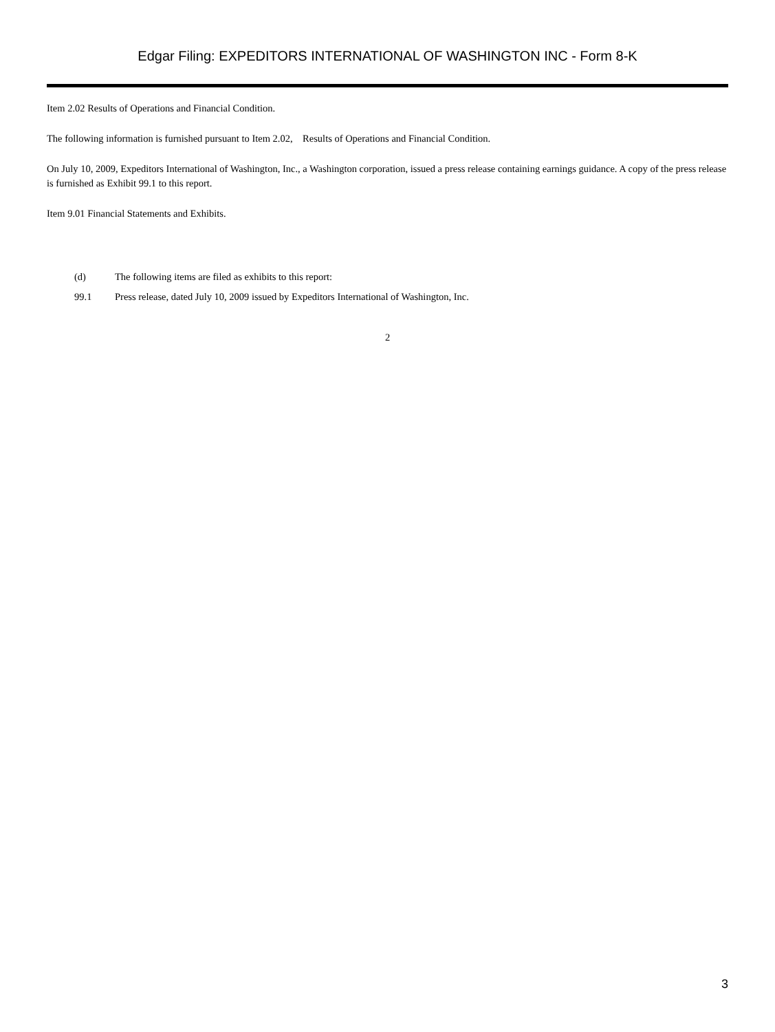Edgar Filing: EXPEDITORS INTERNATIONAL OF WASHINGTON INC - Form 8-K
Item 2.02 Results of Operations and Financial Condition.
The following information is furnished pursuant to Item 2.02, Results of Operations and Financial Condition.
On July 10, 2009, Expeditors International of Washington, Inc., a Washington corporation, issued a press release containing earnings guidance. A copy of the press release is furnished as Exhibit 99.1 to this report.
Item 9.01 Financial Statements and Exhibits.
(d) The following items are filed as exhibits to this report:
99.1 Press release, dated July 10, 2009 issued by Expeditors International of Washington, Inc.
2
3